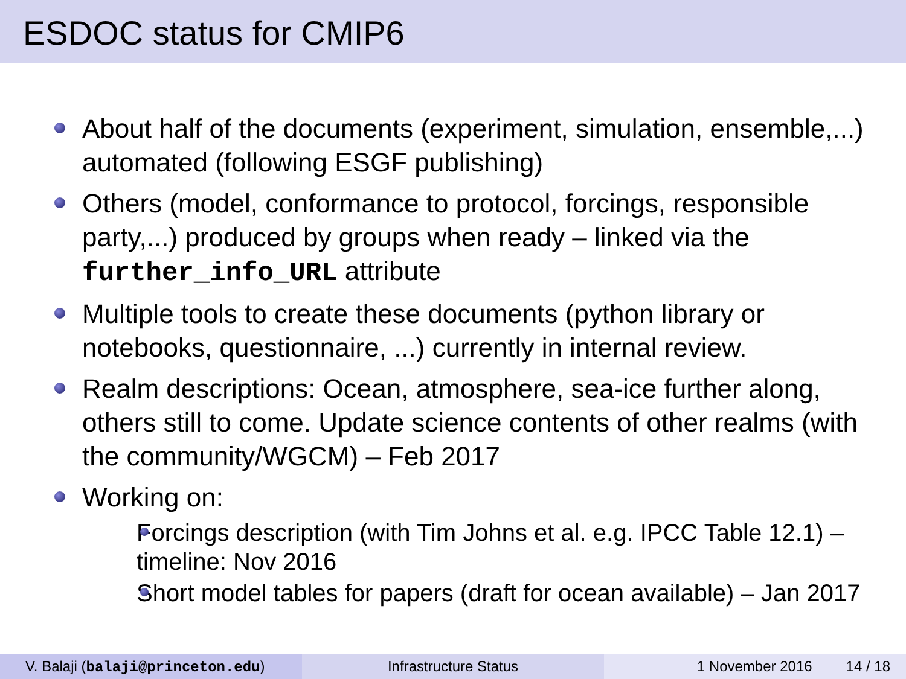ESDOC status for CMIP6
About half of the documents (experiment, simulation, ensemble,...) automated (following ESGF publishing)
Others (model, conformance to protocol, forcings, responsible party,...) produced by groups when ready – linked via the further_info_URL attribute
Multiple tools to create these documents (python library or notebooks, questionnaire, ...) currently in internal review.
Realm descriptions: Ocean, atmosphere, sea-ice further along, others still to come. Update science contents of other realms (with the community/WGCM) – Feb 2017
Working on:
Forcings description (with Tim Johns et al. e.g. IPCC Table 12.1) – timeline: Nov 2016
Short model tables for papers (draft for ocean available) – Jan 2017
V. Balaji (balaji@princeton.edu) Infrastructure Status 1 November 2016 14 / 18